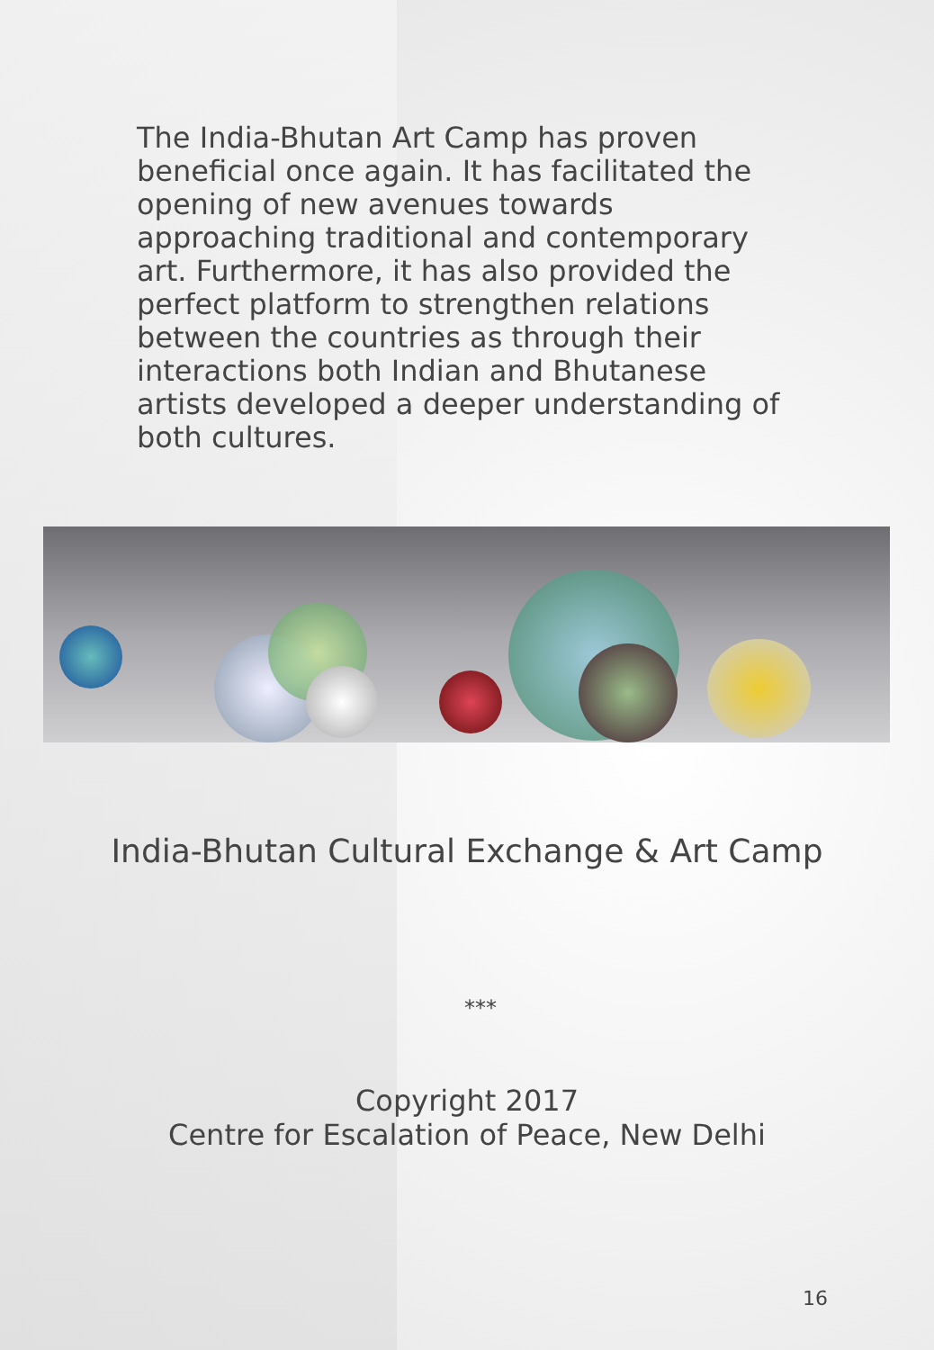The India-Bhutan Art Camp has proven beneficial once again. It has facilitated the opening of new avenues towards approaching traditional and contemporary art. Furthermore, it has also provided the perfect platform to strengthen relations between the countries as through their interactions both Indian and Bhutanese artists developed a deeper understanding of both cultures.
India-Bhutan Cultural Exchange & Art Camp
***
Copyright 2017
Centre for Escalation of Peace, New Delhi
16